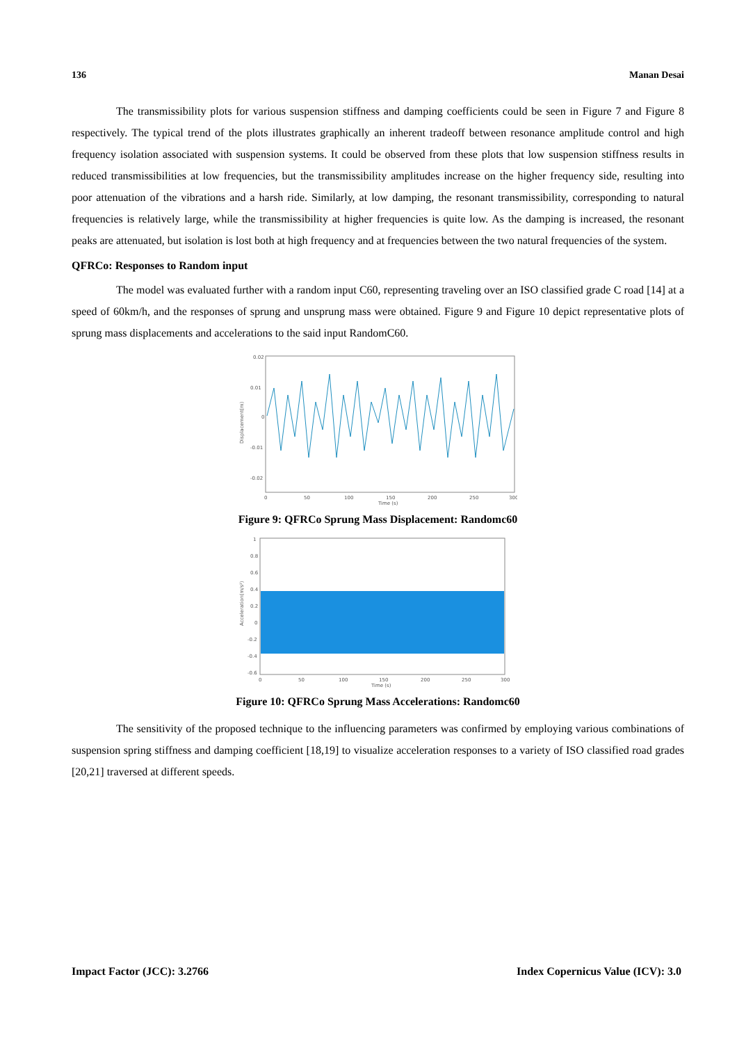136 Manan Desai
The transmissibility plots for various suspension stiffness and damping coefficients could be seen in Figure 7 and Figure 8 respectively. The typical trend of the plots illustrates graphically an inherent tradeoff between resonance amplitude control and high frequency isolation associated with suspension systems. It could be observed from these plots that low suspension stiffness results in reduced transmissibilities at low frequencies, but the transmissibility amplitudes increase on the higher frequency side, resulting into poor attenuation of the vibrations and a harsh ride. Similarly, at low damping, the resonant transmissibility, corresponding to natural frequencies is relatively large, while the transmissibility at higher frequencies is quite low. As the damping is increased, the resonant peaks are attenuated, but isolation is lost both at high frequency and at frequencies between the two natural frequencies of the system.
QFRCo: Responses to Random input
The model was evaluated further with a random input C60, representing traveling over an ISO classified grade C road [14] at a speed of 60km/h, and the responses of sprung and unsprung mass were obtained. Figure 9 and Figure 10 depict representative plots of sprung mass displacements and accelerations to the said input RandomC60.
Displacement(m)
0.02
0.01
0
-0.01
-0.02
0
50
100
150
200
250
300
Time (s)
Figure 9: QFRCo Sprung Mass Displacement: Randomc60
Acceleration(m/s²)
1
0.8
0.6
0.4
0.2
0
-0.2
-0.4
-0.6
0
50
100
150
200
250
300
Time (s)
Figure 10: QFRCo Sprung Mass Accelerations: Randomc60
The sensitivity of the proposed technique to the influencing parameters was confirmed by employing various combinations of suspension spring stiffness and damping coefficient [18,19] to visualize acceleration responses to a variety of ISO classified road grades [20,21] traversed at different speeds.
Impact Factor (JCC): 3.2766 Index Copernicus Value (ICV): 3.0